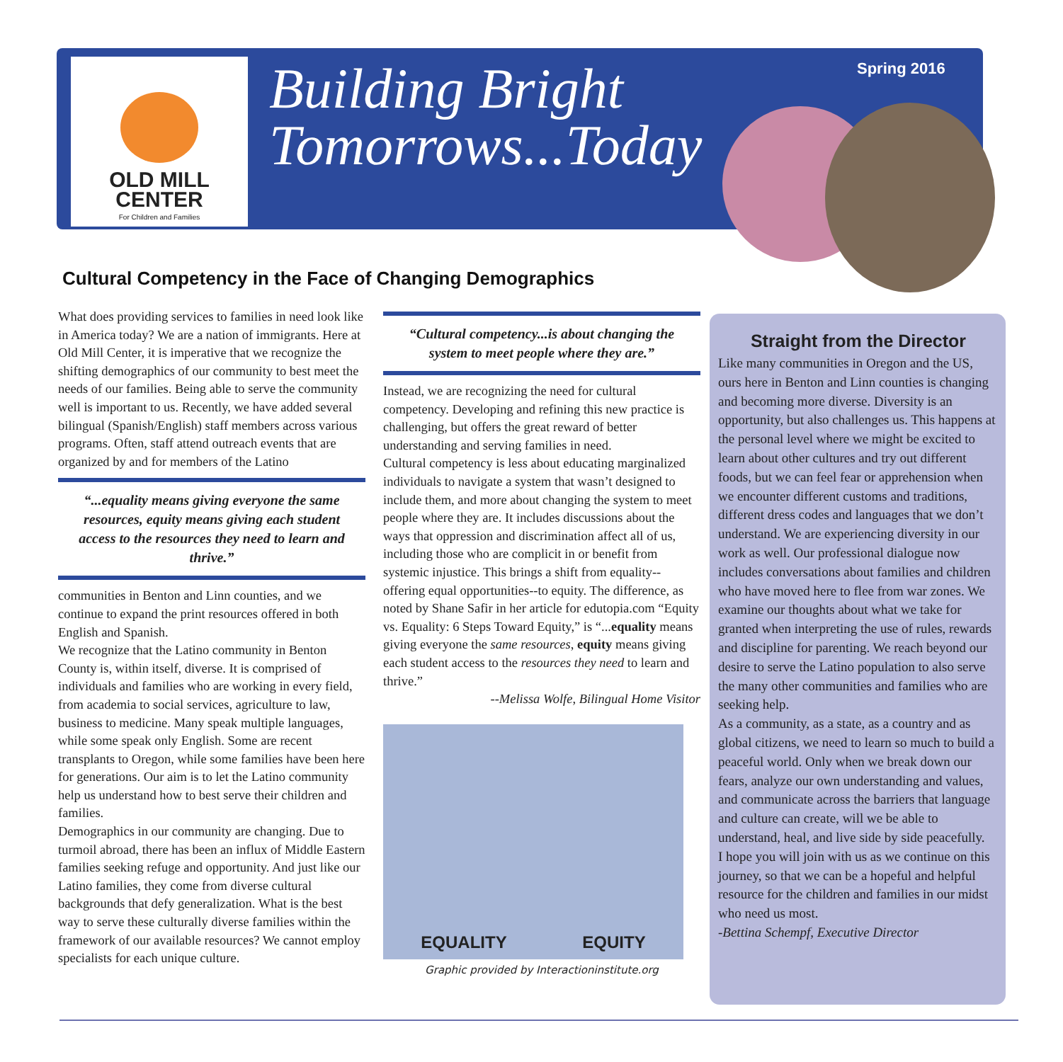OLD MILL
CENTER
For Children and Families
Building Bright
Tomorrows...Today
Spring 2016
Cultural Competency in the Face of Changing Demographics
What does providing services to families in need look like in America today? We are a nation of immigrants. Here at Old Mill Center, it is imperative that we recognize the shifting demographics of our community to best meet the needs of our families. Being able to serve the community well is important to us. Recently, we have added several bilingual (Spanish/English) staff members across various programs. Often, staff attend outreach events that are organized by and for members of the Latino
“...equality means giving everyone the same resources, equity means giving each student access to the resources they need to learn and thrive.”
communities in Benton and Linn counties, and we continue to expand the print resources offered in both English and Spanish.
We recognize that the Latino community in Benton County is, within itself, diverse. It is comprised of individuals and families who are working in every field, from academia to social services, agriculture to law, business to medicine. Many speak multiple languages, while some speak only English. Some are recent transplants to Oregon, while some families have been here for generations. Our aim is to let the Latino community help us understand how to best serve their children and families.
Demographics in our community are changing. Due to turmoil abroad, there has been an influx of Middle Eastern families seeking refuge and opportunity. And just like our Latino families, they come from diverse cultural backgrounds that defy generalization. What is the best way to serve these culturally diverse families within the framework of our available resources? We cannot employ specialists for each unique culture.
“Cultural competency...is about changing the system to meet people where they are.”
Instead, we are recognizing the need for cultural competency. Developing and refining this new practice is challenging, but offers the great reward of better understanding and serving families in need.
Cultural competency is less about educating marginalized individuals to navigate a system that wasn’t designed to include them, and more about changing the system to meet people where they are. It includes discussions about the ways that oppression and discrimination affect all of us, including those who are complicit in or benefit from systemic injustice. This brings a shift from equality--offering equal opportunities--to equity. The difference, as noted by Shane Safir in her article for edutopia.com “Equity vs. Equality: 6 Steps Toward Equity,” is “...equality means giving everyone the same resources, equity means giving each student access to the resources they need to learn and thrive.”
--Melissa Wolfe, Bilingual Home Visitor
EQUALITY EQUITY
Graphic provided by Interactioninstitute.org
Straight from the Director
Like many communities in Oregon and the US, ours here in Benton and Linn counties is changing and becoming more diverse. Diversity is an opportunity, but also challenges us. This happens at the personal level where we might be excited to learn about other cultures and try out different foods, but we can feel fear or apprehension when we encounter different customs and traditions, different dress codes and languages that we don’t understand. We are experiencing diversity in our work as well. Our professional dialogue now includes conversations about families and children who have moved here to flee from war zones. We examine our thoughts about what we take for granted when interpreting the use of rules, rewards and discipline for parenting. We reach beyond our desire to serve the Latino population to also serve the many other communities and families who are seeking help.
As a community, as a state, as a country and as global citizens, we need to learn so much to build a peaceful world. Only when we break down our fears, analyze our own understanding and values, and communicate across the barriers that language and culture can create, will we be able to understand, heal, and live side by side peacefully.
I hope you will join with us as we continue on this journey, so that we can be a hopeful and helpful resource for the children and families in our midst who need us most.
-Bettina Schempf, Executive Director